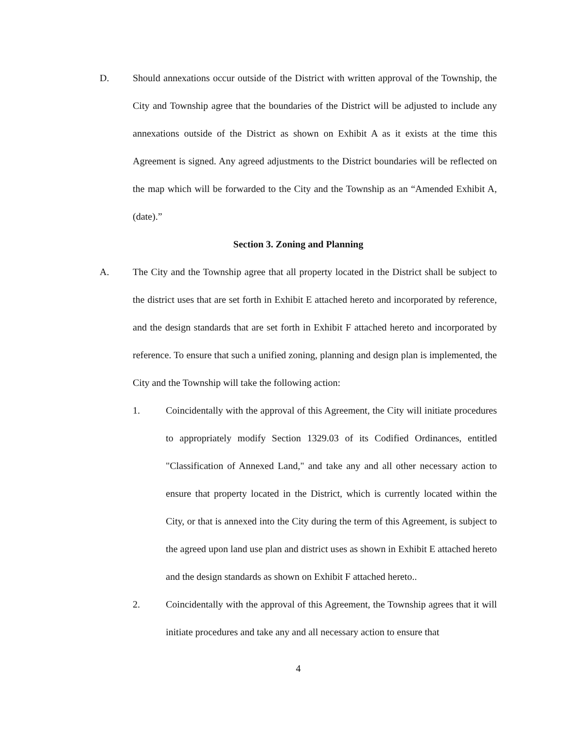D. Should annexations occur outside of the District with written approval of the Township, the City and Township agree that the boundaries of the District will be adjusted to include any annexations outside of the District as shown on Exhibit A as it exists at the time this Agreement is signed. Any agreed adjustments to the District boundaries will be reflected on the map which will be forwarded to the City and the Township as an “Amended Exhibit A, (date).”
Section 3. Zoning and Planning
A. The City and the Township agree that all property located in the District shall be subject to the district uses that are set forth in Exhibit E attached hereto and incorporated by reference, and the design standards that are set forth in Exhibit F attached hereto and incorporated by reference. To ensure that such a unified zoning, planning and design plan is implemented, the City and the Township will take the following action:
1. Coincidentally with the approval of this Agreement, the City will initiate procedures to appropriately modify Section 1329.03 of its Codified Ordinances, entitled "Classification of Annexed Land," and take any and all other necessary action to ensure that property located in the District, which is currently located within the City, or that is annexed into the City during the term of this Agreement, is subject to the agreed upon land use plan and district uses as shown in Exhibit E attached hereto and the design standards as shown on Exhibit F attached hereto..
2. Coincidentally with the approval of this Agreement, the Township agrees that it will initiate procedures and take any and all necessary action to ensure that
4